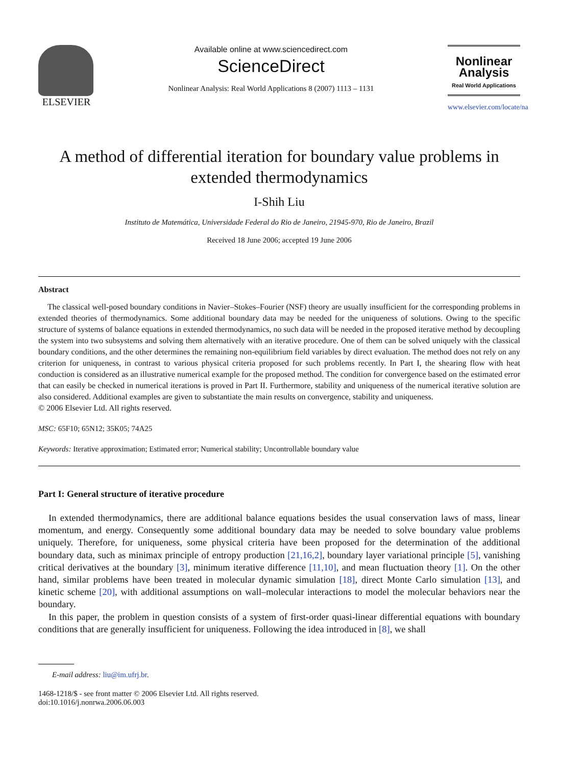ELSEVIER
Available online at www.sciencedirect.com
ScienceDirect
Nonlinear Analysis: Real World Applications 8 (2007) 1113 – 1131
Nonlinear Analysis
Real World Applications
www.elsevier.com/locate/na
A method of differential iteration for boundary value problems in extended thermodynamics
I-Shih Liu
Instituto de Matemática, Universidade Federal do Rio de Janeiro, 21945-970, Rio de Janeiro, Brazil
Received 18 June 2006; accepted 19 June 2006
Abstract
The classical well-posed boundary conditions in Navier–Stokes–Fourier (NSF) theory are usually insufficient for the corresponding problems in extended theories of thermodynamics. Some additional boundary data may be needed for the uniqueness of solutions. Owing to the specific structure of systems of balance equations in extended thermodynamics, no such data will be needed in the proposed iterative method by decoupling the system into two subsystems and solving them alternatively with an iterative procedure. One of them can be solved uniquely with the classical boundary conditions, and the other determines the remaining non-equilibrium field variables by direct evaluation. The method does not rely on any criterion for uniqueness, in contrast to various physical criteria proposed for such problems recently. In Part I, the shearing flow with heat conduction is considered as an illustrative numerical example for the proposed method. The condition for convergence based on the estimated error that can easily be checked in numerical iterations is proved in Part II. Furthermore, stability and uniqueness of the numerical iterative solution are also considered. Additional examples are given to substantiate the main results on convergence, stability and uniqueness.
© 2006 Elsevier Ltd. All rights reserved.
MSC: 65F10; 65N12; 35K05; 74A25
Keywords: Iterative approximation; Estimated error; Numerical stability; Uncontrollable boundary value
Part I: General structure of iterative procedure
In extended thermodynamics, there are additional balance equations besides the usual conservation laws of mass, linear momentum, and energy. Consequently some additional boundary data may be needed to solve boundary value problems uniquely. Therefore, for uniqueness, some physical criteria have been proposed for the determination of the additional boundary data, such as minimax principle of entropy production [21,16,2], boundary layer variational principle [5], vanishing critical derivatives at the boundary [3], minimum iterative difference [11,10], and mean fluctuation theory [1]. On the other hand, similar problems have been treated in molecular dynamic simulation [18], direct Monte Carlo simulation [13], and kinetic scheme [20], with additional assumptions on wall–molecular interactions to model the molecular behaviors near the boundary.
In this paper, the problem in question consists of a system of first-order quasi-linear differential equations with boundary conditions that are generally insufficient for uniqueness. Following the idea introduced in [8], we shall
E-mail address: liu@im.ufrj.br.
1468-1218/$ - see front matter © 2006 Elsevier Ltd. All rights reserved.
doi:10.1016/j.nonrwa.2006.06.003